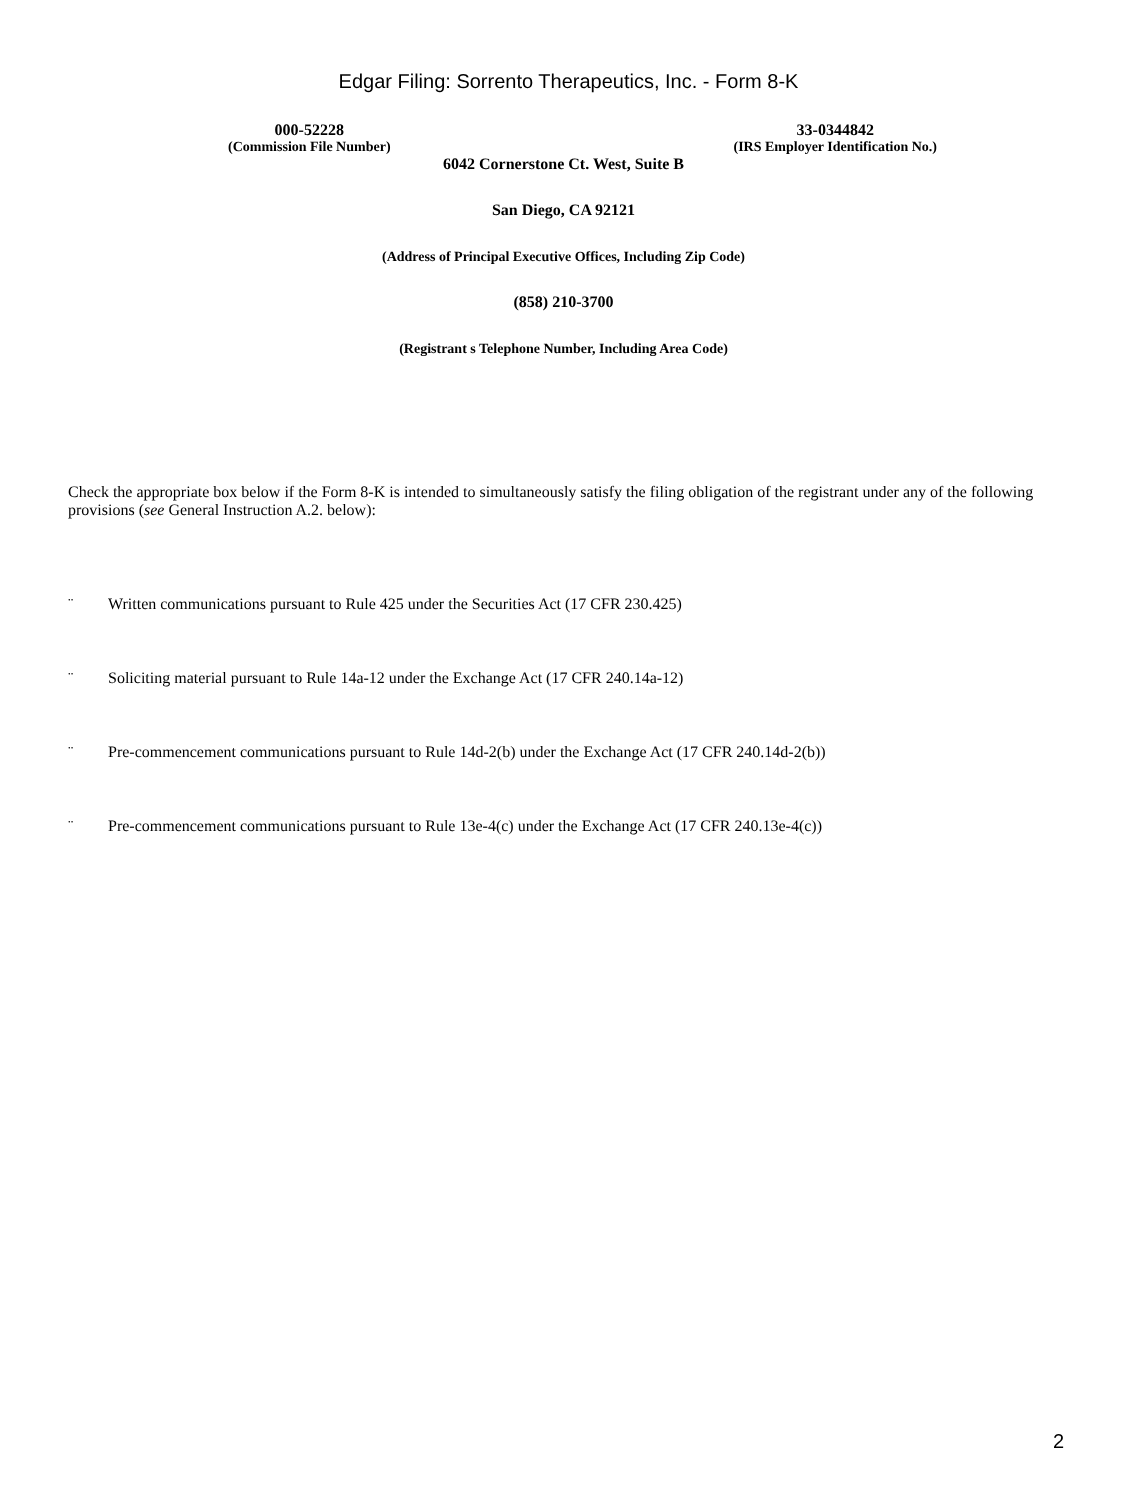Edgar Filing: Sorrento Therapeutics, Inc. - Form 8-K
000-52228
(Commission File Number)
33-0344842
(IRS Employer Identification No.)
6042 Cornerstone Ct. West, Suite B
San Diego, CA 92121
(Address of Principal Executive Offices, Including Zip Code)
(858) 210-3700
(Registrant s Telephone Number, Including Area Code)
Check the appropriate box below if the Form 8-K is intended to simultaneously satisfy the filing obligation of the registrant under any of the following provisions (see General Instruction A.2. below):
¨ Written communications pursuant to Rule 425 under the Securities Act (17 CFR 230.425)
¨ Soliciting material pursuant to Rule 14a-12 under the Exchange Act (17 CFR 240.14a-12)
¨ Pre-commencement communications pursuant to Rule 14d-2(b) under the Exchange Act (17 CFR 240.14d-2(b))
¨ Pre-commencement communications pursuant to Rule 13e-4(c) under the Exchange Act (17 CFR 240.13e-4(c))
2